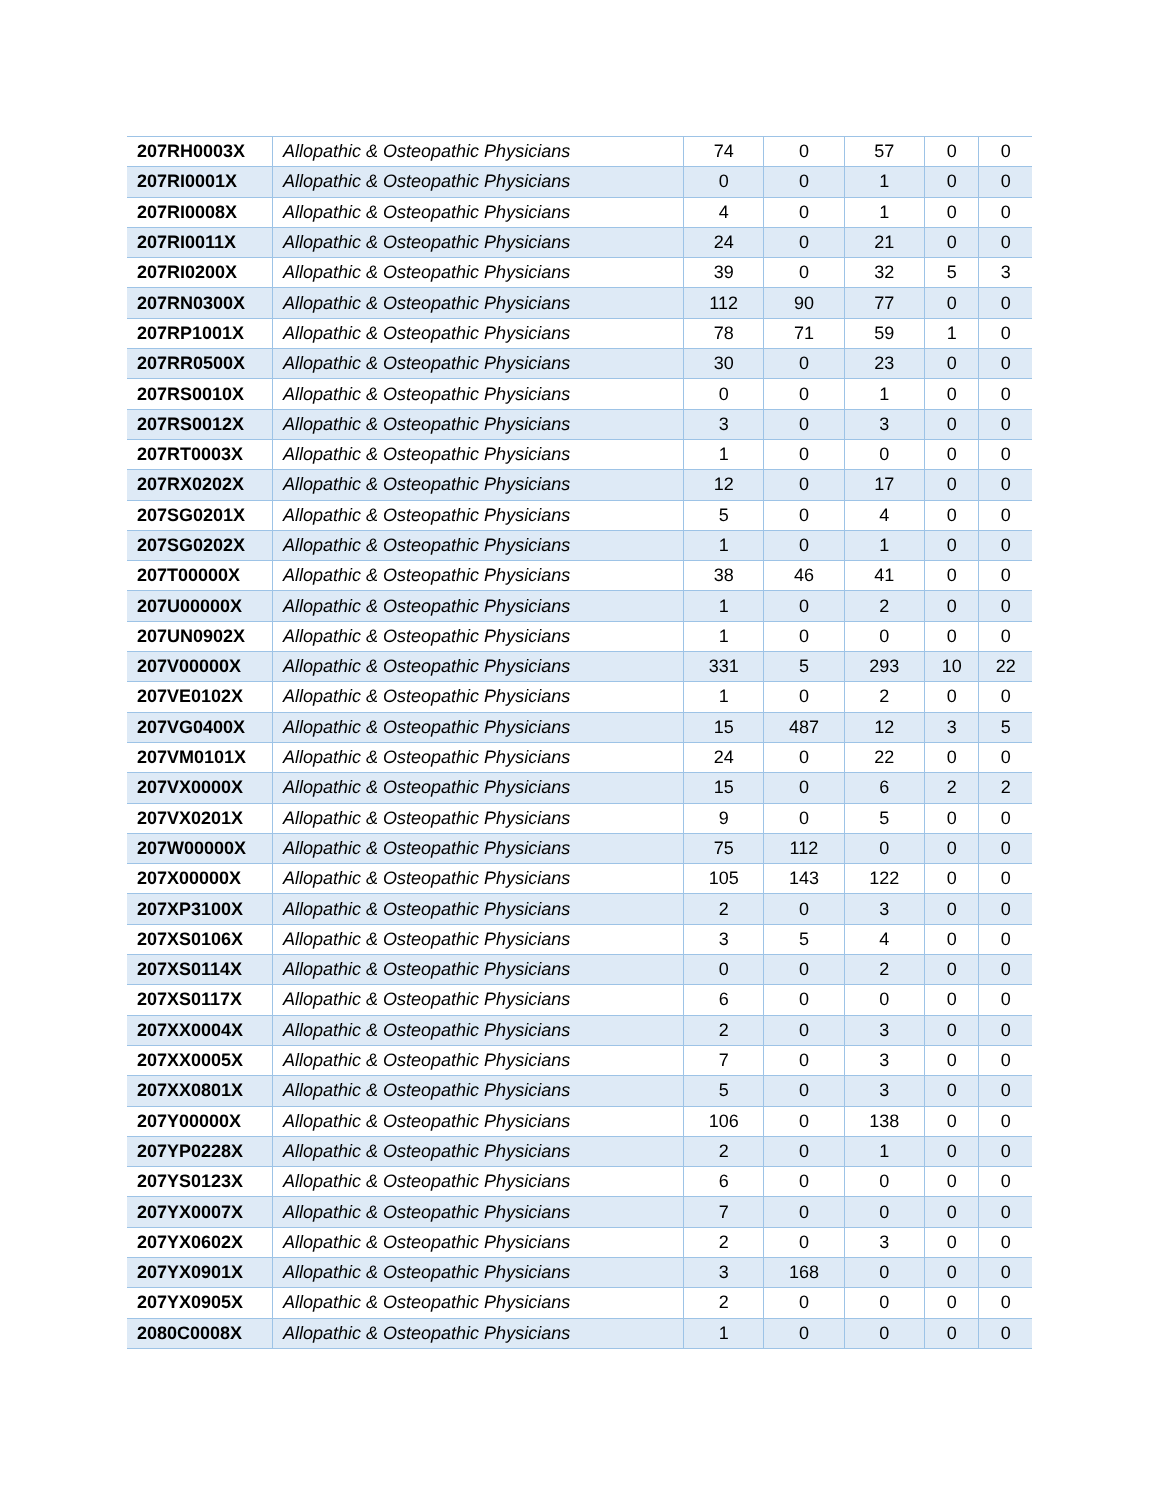| 207RH0003X | Allopathic & Osteopathic Physicians | 74 | 0 | 57 | 0 | 0 |
| 207RI0001X | Allopathic & Osteopathic Physicians | 0 | 0 | 1 | 0 | 0 |
| 207RI0008X | Allopathic & Osteopathic Physicians | 4 | 0 | 1 | 0 | 0 |
| 207RI0011X | Allopathic & Osteopathic Physicians | 24 | 0 | 21 | 0 | 0 |
| 207RI0200X | Allopathic & Osteopathic Physicians | 39 | 0 | 32 | 5 | 3 |
| 207RN0300X | Allopathic & Osteopathic Physicians | 112 | 90 | 77 | 0 | 0 |
| 207RP1001X | Allopathic & Osteopathic Physicians | 78 | 71 | 59 | 1 | 0 |
| 207RR0500X | Allopathic & Osteopathic Physicians | 30 | 0 | 23 | 0 | 0 |
| 207RS0010X | Allopathic & Osteopathic Physicians | 0 | 0 | 1 | 0 | 0 |
| 207RS0012X | Allopathic & Osteopathic Physicians | 3 | 0 | 3 | 0 | 0 |
| 207RT0003X | Allopathic & Osteopathic Physicians | 1 | 0 | 0 | 0 | 0 |
| 207RX0202X | Allopathic & Osteopathic Physicians | 12 | 0 | 17 | 0 | 0 |
| 207SG0201X | Allopathic & Osteopathic Physicians | 5 | 0 | 4 | 0 | 0 |
| 207SG0202X | Allopathic & Osteopathic Physicians | 1 | 0 | 1 | 0 | 0 |
| 207T00000X | Allopathic & Osteopathic Physicians | 38 | 46 | 41 | 0 | 0 |
| 207U00000X | Allopathic & Osteopathic Physicians | 1 | 0 | 2 | 0 | 0 |
| 207UN0902X | Allopathic & Osteopathic Physicians | 1 | 0 | 0 | 0 | 0 |
| 207V00000X | Allopathic & Osteopathic Physicians | 331 | 5 | 293 | 10 | 22 |
| 207VE0102X | Allopathic & Osteopathic Physicians | 1 | 0 | 2 | 0 | 0 |
| 207VG0400X | Allopathic & Osteopathic Physicians | 15 | 487 | 12 | 3 | 5 |
| 207VM0101X | Allopathic & Osteopathic Physicians | 24 | 0 | 22 | 0 | 0 |
| 207VX0000X | Allopathic & Osteopathic Physicians | 15 | 0 | 6 | 2 | 2 |
| 207VX0201X | Allopathic & Osteopathic Physicians | 9 | 0 | 5 | 0 | 0 |
| 207W00000X | Allopathic & Osteopathic Physicians | 75 | 112 | 0 | 0 | 0 |
| 207X00000X | Allopathic & Osteopathic Physicians | 105 | 143 | 122 | 0 | 0 |
| 207XP3100X | Allopathic & Osteopathic Physicians | 2 | 0 | 3 | 0 | 0 |
| 207XS0106X | Allopathic & Osteopathic Physicians | 3 | 5 | 4 | 0 | 0 |
| 207XS0114X | Allopathic & Osteopathic Physicians | 0 | 0 | 2 | 0 | 0 |
| 207XS0117X | Allopathic & Osteopathic Physicians | 6 | 0 | 0 | 0 | 0 |
| 207XX0004X | Allopathic & Osteopathic Physicians | 2 | 0 | 3 | 0 | 0 |
| 207XX0005X | Allopathic & Osteopathic Physicians | 7 | 0 | 3 | 0 | 0 |
| 207XX0801X | Allopathic & Osteopathic Physicians | 5 | 0 | 3 | 0 | 0 |
| 207Y00000X | Allopathic & Osteopathic Physicians | 106 | 0 | 138 | 0 | 0 |
| 207YP0228X | Allopathic & Osteopathic Physicians | 2 | 0 | 1 | 0 | 0 |
| 207YS0123X | Allopathic & Osteopathic Physicians | 6 | 0 | 0 | 0 | 0 |
| 207YX0007X | Allopathic & Osteopathic Physicians | 7 | 0 | 0 | 0 | 0 |
| 207YX0602X | Allopathic & Osteopathic Physicians | 2 | 0 | 3 | 0 | 0 |
| 207YX0901X | Allopathic & Osteopathic Physicians | 3 | 168 | 0 | 0 | 0 |
| 207YX0905X | Allopathic & Osteopathic Physicians | 2 | 0 | 0 | 0 | 0 |
| 2080C0008X | Allopathic & Osteopathic Physicians | 1 | 0 | 0 | 0 | 0 |